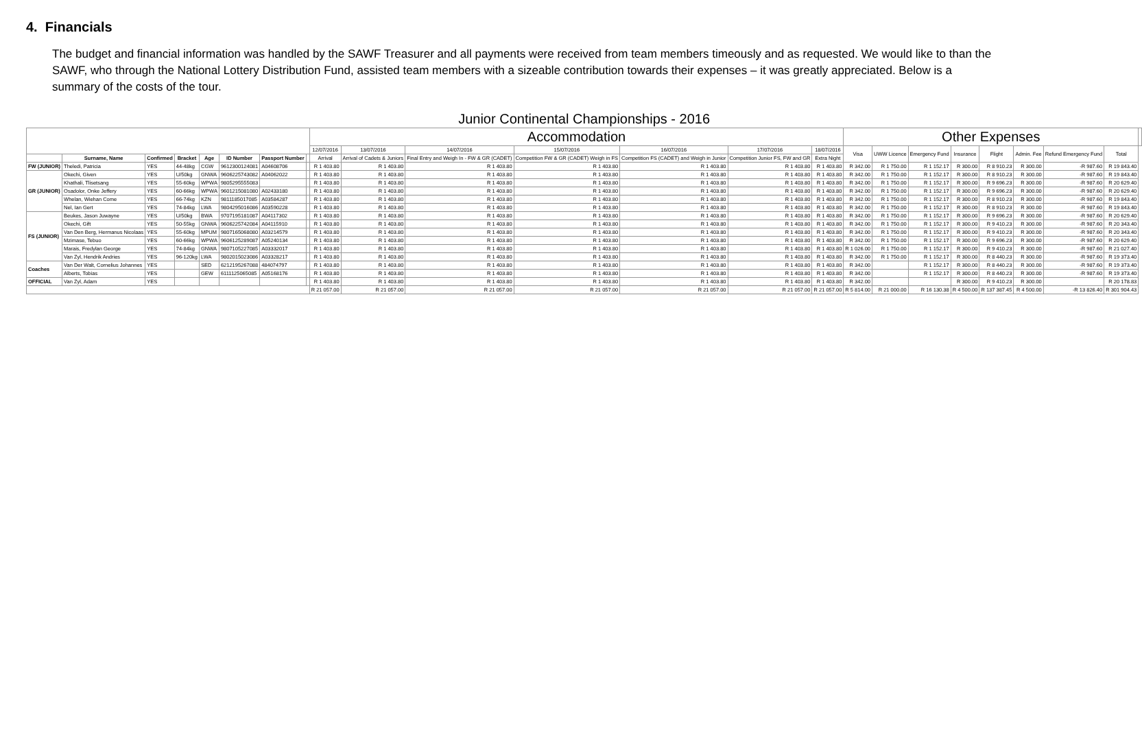4. Financials
The budget and financial information was handled by the SAWF Treasurer and all payments were received from team members timeously and as requested. We would like to than the SAWF, who through the National Lottery Distribution Fund, assisted team members with a sizeable contribution towards their expenses – it was greatly appreciated. Below is a summary of the costs of the tour.
| Junior Continental Championships - 2016 | | | | | | | | | | | | | | | | | | | | | | | |
| --- | --- | --- | --- | --- | --- | --- | --- | --- | --- | --- | --- | --- | --- | --- | --- | --- | --- | --- | --- | --- | --- | --- | --- |
| | | | | | | | | Accommodation | | | | | | | Other Expenses | | | | | | | | |
| | | | | | | | | 12/07/2016 | 13/07/2016 | 14/07/2016 | 15/07/2016 | 16/07/2016 | 17/07/2016 | 18/07/2016 | Visa | UWW Licence | Emergency Fund | Insurance | Flight | Admin. Fee | Refund Emergency Fund | Total | |
| | | | | | | | | Arrival | Arrival of Cadets & Juniors | Final Entry and Weigh In - FW & GR (CADET) | Competition FW & GR (CADET) Weigh in FS | Competition FS (CADET) and Weigh in Junior | Competition Junior FS, FW and GR | Extra Night | | | | | | | | | |
| | Surname, Name | Confirmed | Bracket | Age | ID Number | Passport Number | | | | | | | | | | | | | | | | | |
| FW (JUNIOR) | Theledi, Patricia | YES | 44-48kg | CGW | 9612300124081 | A04608706 | | R 1 403.80 | R 1 403.80 | R 1 403.80 | R 1 403.80 | R 1 403.80 | R 1 403.80 | R 1 403.80 | R 342.00 | R 1 750.00 | R 1 152.17 | R 300.00 | R 8 910.23 | R 300.00 | -R 987.60 | R 19 843.40 | |
| GR (JUNIOR) | Okechi, Given | YES | U/50kg | GNWA | 9606225743082 | A04062022 | | R 1 403.80 | R 1 403.80 | R 1 403.80 | R 1 403.80 | R 1 403.80 | R 1 403.80 | R 1 403.80 | R 342.00 | R 1 750.00 | R 1 152.17 | R 300.00 | R 8 910.23 | R 300.00 | -R 987.60 | R 19 843.40 | |
| | Khathali, Tlisetsang | YES | 55-60kg | WPWA | 9805295555083 | | | R 1 403.80 | R 1 403.80 | R 1 403.80 | R 1 403.80 | R 1 403.80 | R 1 403.80 | R 1 403.80 | R 342.00 | R 1 750.00 | R 1 152.17 | R 300.00 | R 9 696.23 | R 300.00 | -R 987.60 | R 20 629.40 | |
| | Osadolor, Onke Jeffery | YES | 60-66kg | WPWA | 9601215081080 | A02433180 | | R 1 403.80 | R 1 403.80 | R 1 403.80 | R 1 403.80 | R 1 403.80 | R 1 403.80 | R 1 403.80 | R 342.00 | R 1 750.00 | R 1 152.17 | R 300.00 | R 9 696.23 | R 300.00 | -R 987.60 | R 20 629.40 | |
| | Whelan, Wiehan Come | YES | 66-74kg | KZN | 9811185017085 | A03584287 | | R 1 403.80 | R 1 403.80 | R 1 403.80 | R 1 403.80 | R 1 403.80 | R 1 403.80 | R 1 403.80 | R 342.00 | R 1 750.00 | R 1 152.17 | R 300.00 | R 8 910.23 | R 300.00 | -R 987.60 | R 19 843.40 | |
| | Nel, Ian Gert | YES | 74-84kg | LWA | 9804295016086 | A03590228 | | R 1 403.80 | R 1 403.80 | R 1 403.80 | R 1 403.80 | R 1 403.80 | R 1 403.80 | R 1 403.80 | R 342.00 | R 1 750.00 | R 1 152.17 | R 300.00 | R 8 910.23 | R 300.00 | -R 987.60 | R 19 843.40 | |
| FS (JUNIOR) | Beukes, Jason Juwayne | YES | U/50kg | BWA | 9707195181087 | A04117302 | | R 1 403.80 | R 1 403.80 | R 1 403.80 | R 1 403.80 | R 1 403.80 | R 1 403.80 | R 1 403.80 | R 342.00 | R 1 750.00 | R 1 152.17 | R 300.00 | R 9 696.23 | R 300.00 | -R 987.60 | R 20 629.40 | |
| | Okechi, Gift | YES | 50-55kg | GNWA | 9606225742084 | A04115910 | | R 1 403.80 | R 1 403.80 | R 1 403.80 | R 1 403.80 | R 1 403.80 | R 1 403.80 | R 1 403.80 | R 342.00 | R 1 750.00 | R 1 152.17 | R 300.00 | R 9 410.23 | R 300.00 | -R 987.60 | R 20 343.40 | |
| | Van Den Berg, Hermanus Nicolaas | YES | 55-60kg | MPUM | 9807165068080 | A03214579 | | R 1 403.80 | R 1 403.80 | R 1 403.80 | R 1 403.80 | R 1 403.80 | R 1 403.80 | R 1 403.80 | R 342.00 | R 1 750.00 | R 1 152.17 | R 300.00 | R 9 410.23 | R 300.00 | -R 987.60 | R 20 343.40 | |
| | Mzimase, Tebuo | YES | 60-66kg | WPWA | 9606125289087 | A05240134 | | R 1 403.80 | R 1 403.80 | R 1 403.80 | R 1 403.80 | R 1 403.80 | R 1 403.80 | R 1 403.80 | R 342.00 | R 1 750.00 | R 1 152.17 | R 300.00 | R 9 696.23 | R 300.00 | -R 987.60 | R 20 629.40 | |
| | Marais, Fredylan George | YES | 74-84kg | GNWA | 9807105227085 | A03332017 | | R 1 403.80 | R 1 403.80 | R 1 403.80 | R 1 403.80 | R 1 403.80 | R 1 403.80 | R 1 403.80 | R 1 026.00 | R 1 750.00 | R 1 152.17 | R 300.00 | R 9 410.23 | R 300.00 | -R 987.60 | R 21 027.40 | |
| | Van Zyl, Hendrik Andries | YES | 96-120kg | LWA | 9802015023086 | A03328217 | | R 1 403.80 | R 1 403.80 | R 1 403.80 | R 1 403.80 | R 1 403.80 | R 1 403.80 | R 1 403.80 | R 342.00 | R 1 750.00 | R 1 152.17 | R 300.00 | R 8 440.23 | R 300.00 | -R 987.60 | R 19 373.40 | |
| Coaches | Van Der Walt, Cornelius Johannes | YES | | SED | 6212195267088 | 484074797 | | R 1 403.80 | R 1 403.80 | R 1 403.80 | R 1 403.80 | R 1 403.80 | R 1 403.80 | R 1 403.80 | R 342.00 | | R 1 152.17 | R 300.00 | R 8 440.23 | R 300.00 | -R 987.60 | R 19 373.40 | |
| | Alberts, Tobias | YES | | GEW | 6111125065085 | A05168176 | | R 1 403.80 | R 1 403.80 | R 1 403.80 | R 1 403.80 | R 1 403.80 | R 1 403.80 | R 1 403.80 | R 342.00 | | R 1 152.17 | R 300.00 | R 8 440.23 | R 300.00 | -R 987.60 | R 19 373.40 | |
| OFFICIAL | Van Zyl, Adam | YES | | | | | | R 1 403.80 | R 1 403.80 | R 1 403.80 | R 1 403.80 | R 1 403.80 | R 1 403.80 | R 1 403.80 | R 342.00 | | | R 300.00 | R 9 410.23 | R 300.00 | | R 20 178.83 | |
| | | | | | | | | R 21 057.00 | R 21 057.00 | R 21 057.00 | R 21 057.00 | R 21 057.00 | R 21 057.00 | R 21 057.00 | R 5 814.00 | R 21 000.00 | R 16 130.38 | R 4 500.00 | R 137 387.45 | R 4 500.00 | -R 13 826.40 | R 301 904.43 | |